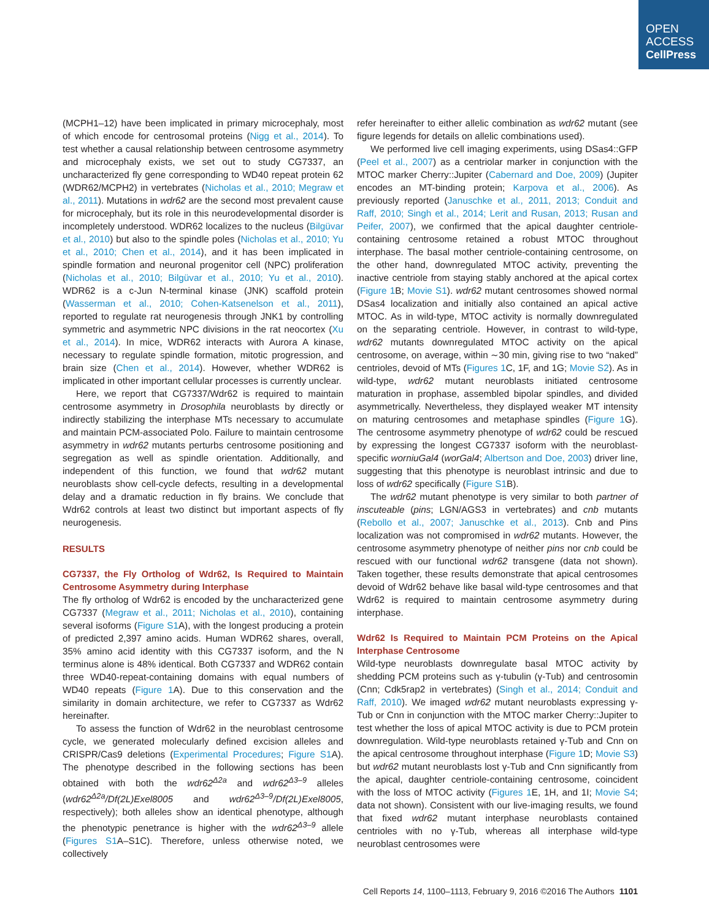OPEN
ACCESS
CellPress
(MCPH1–12) have been implicated in primary microcephaly, most of which encode for centrosomal proteins (Nigg et al., 2014). To test whether a causal relationship between centrosome asymmetry and microcephaly exists, we set out to study CG7337, an uncharacterized fly gene corresponding to WD40 repeat protein 62 (WDR62/MCPH2) in vertebrates (Nicholas et al., 2010; Megraw et al., 2011). Mutations in wdr62 are the second most prevalent cause for microcephaly, but its role in this neurodevelopmental disorder is incompletely understood. WDR62 localizes to the nucleus (Bilgüvar et al., 2010) but also to the spindle poles (Nicholas et al., 2010; Yu et al., 2010; Chen et al., 2014), and it has been implicated in spindle formation and neuronal progenitor cell (NPC) proliferation (Nicholas et al., 2010; Bilgüvar et al., 2010; Yu et al., 2010). WDR62 is a c-Jun N-terminal kinase (JNK) scaffold protein (Wasserman et al., 2010; Cohen-Katsenelson et al., 2011), reported to regulate rat neurogenesis through JNK1 by controlling symmetric and asymmetric NPC divisions in the rat neocortex (Xu et al., 2014). In mice, WDR62 interacts with Aurora A kinase, necessary to regulate spindle formation, mitotic progression, and brain size (Chen et al., 2014). However, whether WDR62 is implicated in other important cellular processes is currently unclear.
Here, we report that CG7337/Wdr62 is required to maintain centrosome asymmetry in Drosophila neuroblasts by directly or indirectly stabilizing the interphase MTs necessary to accumulate and maintain PCM-associated Polo. Failure to maintain centrosome asymmetry in wdr62 mutants perturbs centrosome positioning and segregation as well as spindle orientation. Additionally, and independent of this function, we found that wdr62 mutant neuroblasts show cell-cycle defects, resulting in a developmental delay and a dramatic reduction in fly brains. We conclude that Wdr62 controls at least two distinct but important aspects of fly neurogenesis.
RESULTS
CG7337, the Fly Ortholog of Wdr62, Is Required to Maintain Centrosome Asymmetry during Interphase
The fly ortholog of Wdr62 is encoded by the uncharacterized gene CG7337 (Megraw et al., 2011; Nicholas et al., 2010), containing several isoforms (Figure S1 A), with the longest producing a protein of predicted 2,397 amino acids. Human WDR62 shares, overall, 35% amino acid identity with this CG7337 isoform, and the N terminus alone is 48% identical. Both CG7337 and WDR62 contain three WD40-repeat-containing domains with equal numbers of WD40 repeats (Figure 1 A). Due to this conservation and the similarity in domain architecture, we refer to CG7337 as Wdr62 hereinafter.
To assess the function of Wdr62 in the neuroblast centrosome cycle, we generated molecularly defined excision alleles and CRISPR/Cas9 deletions (Experimental Procedures; Figure S1 A). The phenotype described in the following sections has been obtained with both the wdr62<sup>Δ2a</sup> and wdr62<sup>Δ3–9</sup> alleles (wdr62<sup>Δ2a</sup>/Df(2L)Exel8005 and wdr62<sup>Δ3–9</sup>/Df(2L)Exel8005, respectively); both alleles show an identical phenotype, although the phenotypic penetrance is higher with the wdr62<sup>Δ3–9</sup> allele (Figures S1 A–S1C). Therefore, unless otherwise noted, we collectively
refer hereinafter to either allelic combination as wdr62 mutant (see figure legends for details on allelic combinations used).
We performed live cell imaging experiments, using DSas4::GFP (Peel et al., 2007) as a centriolar marker in conjunction with the MTOC marker Cherry::Jupiter (Cabernard and Doe, 2009) (Jupiter encodes an MT-binding protein; Karpova et al., 2006). As previously reported (Januschke et al., 2011, 2013; Conduit and Raff, 2010; Singh et al., 2014; Lerit and Rusan, 2013; Rusan and Peifer, 2007), we confirmed that the apical daughter centriole-containing centrosome retained a robust MTOC throughout interphase. The basal mother centriole-containing centrosome, on the other hand, downregulated MTOC activity, preventing the inactive centriole from staying stably anchored at the apical cortex (Figure 1 B; Movie S1). wdr62 mutant centrosomes showed normal DSas4 localization and initially also contained an apical active MTOC. As in wild-type, MTOC activity is normally downregulated on the separating centriole. However, in contrast to wild-type, wdr62 mutants downregulated MTOC activity on the apical centrosome, on average, within ∼30 min, giving rise to two “naked” centrioles, devoid of MTs (Figures 1 C, 1F, and 1G; Movie S2). As in wild-type, wdr62 mutant neuroblasts initiated centrosome maturation in prophase, assembled bipolar spindles, and divided asymmetrically. Nevertheless, they displayed weaker MT intensity on maturing centrosomes and metaphase spindles (Figure 1 G). The centrosome asymmetry phenotype of wdr62 could be rescued by expressing the longest CG7337 isoform with the neuroblast-specific worniuGal4 (worGal4; Albertson and Doe, 2003) driver line, suggesting that this phenotype is neuroblast intrinsic and due to loss of wdr62 specifically (Figure S1 B).
The wdr62 mutant phenotype is very similar to both partner of inscuteable (pins; LGN/AGS3 in vertebrates) and cnb mutants (Rebollo et al., 2007; Januschke et al., 2013). Cnb and Pins localization was not compromised in wdr62 mutants. However, the centrosome asymmetry phenotype of neither pins nor cnb could be rescued with our functional wdr62 transgene (data not shown). Taken together, these results demonstrate that apical centrosomes devoid of Wdr62 behave like basal wild-type centrosomes and that Wdr62 is required to maintain centrosome asymmetry during interphase.
Wdr62 Is Required to Maintain PCM Proteins on the Apical Interphase Centrosome
Wild-type neuroblasts downregulate basal MTOC activity by shedding PCM proteins such as γ-tubulin (γ-Tub) and centrosomin (Cnn; Cdk5rap2 in vertebrates) (Singh et al., 2014; Conduit and Raff, 2010). We imaged wdr62 mutant neuroblasts expressing γ-Tub or Cnn in conjunction with the MTOC marker Cherry::Jupiter to test whether the loss of apical MTOC activity is due to PCM protein downregulation. Wild-type neuroblasts retained γ-Tub and Cnn on the apical centrosome throughout interphase (Figure 1 D; Movie S3) but wdr62 mutant neuroblasts lost γ-Tub and Cnn significantly from the apical, daughter centriole-containing centrosome, coincident with the loss of MTOC activity (Figures 1 E, 1H, and 1I; Movie S4; data not shown). Consistent with our live-imaging results, we found that fixed wdr62 mutant interphase neuroblasts contained centrioles with no γ-Tub, whereas all interphase wild-type neuroblast centrosomes were
Cell Reports 14, 1100–1113, February 9, 2016 ©2016 The Authors 1101